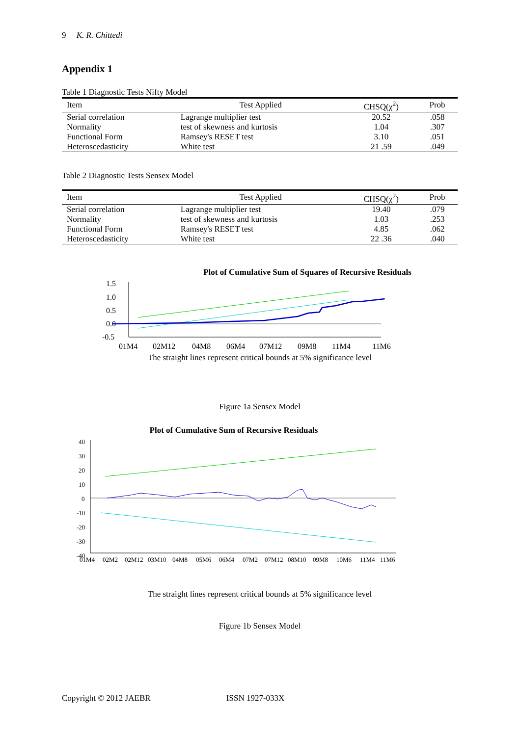9 K. R. Chittedi
Appendix 1
Table 1 Diagnostic Tests Nifty Model
| Item | Test Applied | CHSQ(χ<sup>2</sup>) | Prob |
| --- | --- | --- | --- |
| Serial correlation | Lagrange multiplier test | 20.52 | .058 |
| Normality | test of skewness and kurtosis | 1.04 | .307 |
| Functional Form | Ramsey's RESET test | 3.10 | .051 |
| Heteroscedasticity | White test | 21 .59 | .049 |
Table 2 Diagnostic Tests Sensex Model
| Item | Test Applied | CHSQ(χ<sup>2</sup>) | Prob |
| --- | --- | --- | --- |
| Serial correlation | Lagrange multiplier test | 19.40 | .079 |
| Normality | test of skewness and kurtosis | 1.03 | .253 |
| Functional Form | Ramsey's RESET test | 4.85 | .062 |
| Heteroscedasticity | White test | 22 .36 | .040 |
Plot of Cumulative Sum of Squares of Recursive Residuals
1.5
1.0
0.5
0.0
-0.5
01M4
02M12
04M8
06M4
07M12
09M8
11M4
11M6
The straight lines represent critical bounds at 5% significance level
Figure 1a Sensex Model
Plot of Cumulative Sum of Recursive Residuals
40
30
20
10
0
-10
-20
-30
-40
01M4
02M2
02M12
03M10
04M8
05M6
06M4
07M2
07M12
08M10
09M8
10M6
11M4
11M6
The straight lines represent critical bounds at 5% significance level
Figure 1b Sensex Model
Copyright © 2012 JAEBR ISSN 1927-033X